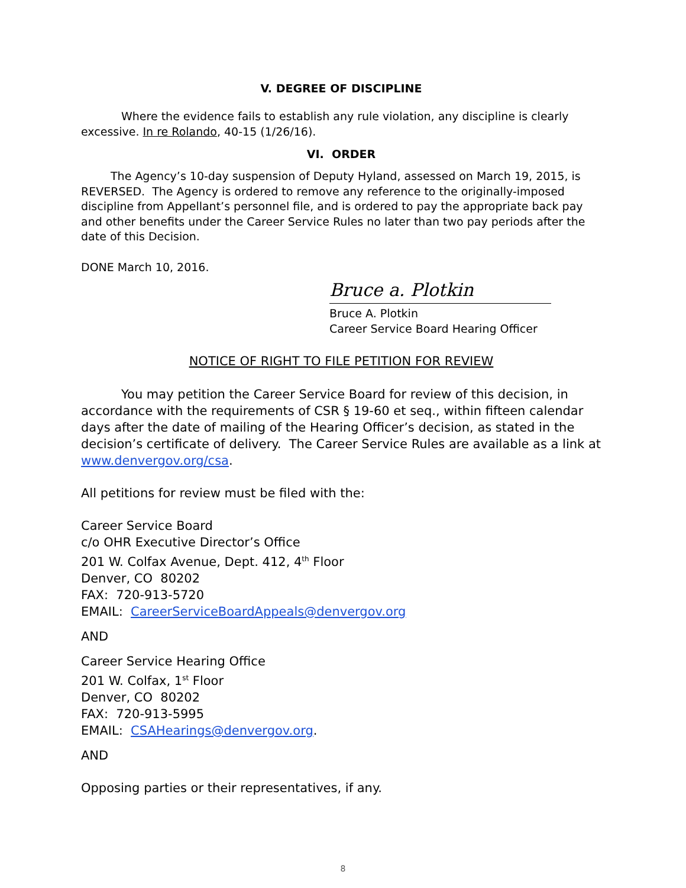V. DEGREE OF DISCIPLINE
Where the evidence fails to establish any rule violation, any discipline is clearly excessive. In re Rolando, 40-15 (1/26/16).
VI. ORDER
The Agency’s 10-day suspension of Deputy Hyland, assessed on March 19, 2015, is REVERSED. The Agency is ordered to remove any reference to the originally-imposed discipline from Appellant’s personnel file, and is ordered to pay the appropriate back pay and other benefits under the Career Service Rules no later than two pay periods after the date of this Decision.
DONE March 10, 2016.
Bruce a. Plotkin
Bruce A. Plotkin
Career Service Board Hearing Officer
NOTICE OF RIGHT TO FILE PETITION FOR REVIEW
You may petition the Career Service Board for review of this decision, in accordance with the requirements of CSR § 19-60 et seq., within fifteen calendar days after the date of mailing of the Hearing Officer’s decision, as stated in the decision’s certificate of delivery. The Career Service Rules are available as a link at www.denvergov.org/csa.
All petitions for review must be filed with the:
Career Service Board
c/o OHR Executive Director’s Office
201 W. Colfax Avenue, Dept. 412, 4<sup>th</sup> Floor
Denver, CO 80202
FAX: 720-913-5720
EMAIL: CareerServiceBoardAppeals@denvergov.org
AND
Career Service Hearing Office
201 W. Colfax, 1<sup>st</sup> Floor
Denver, CO 80202
FAX: 720-913-5995
EMAIL: CSAHearings@denvergov.org.
AND
Opposing parties or their representatives, if any.
8